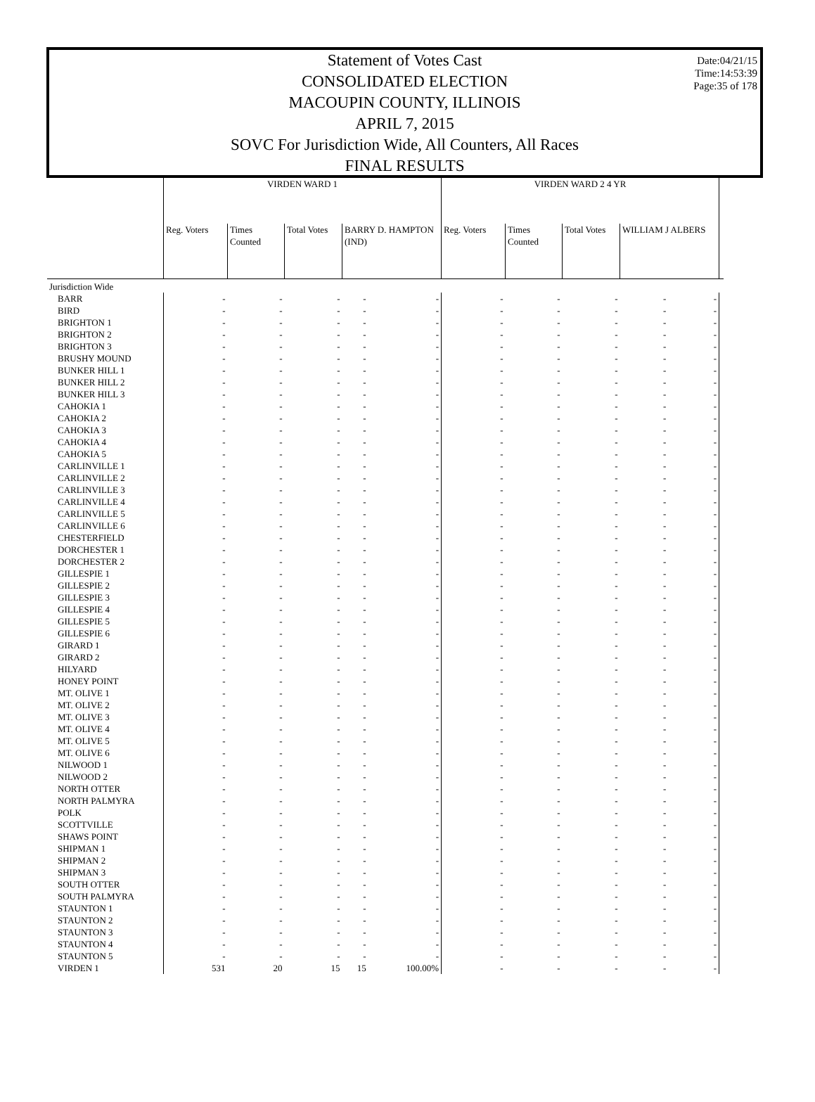Date:04/21/15
Time:14:53:39
Page:35 of 178
Statement of Votes Cast
CONSOLIDATED ELECTION
MACOUPIN COUNTY, ILLINOIS
APRIL 7, 2015
SOVC For Jurisdiction Wide, All Counters, All Races
FINAL RESULTS
| | VIRDEN WARD 1 | | | | | VIRDEN WARD 2 4 YR | | | | | |
| --- | --- | --- | --- | --- | --- | --- | --- | --- | --- | --- | --- |
| | Reg. Voters | Times Counted | Total Votes | BARRY D. HAMPTON (IND) | | Reg. Voters | Times Counted | Total Votes | WILLIAM J ALBERS | | |
| Jurisdiction Wide | | | | | | | | | | | |
| BARR | - | - | - | - | - | - | - | - | - | - | |
| BIRD | - | - | - | - | - | - | - | - | - | - | |
| BRIGHTON 1 | - | - | - | - | - | - | - | - | - | - | |
| BRIGHTON 2 | - | - | - | - | - | - | - | - | - | - | |
| BRIGHTON 3 | - | - | - | - | - | - | - | - | - | - | |
| BRUSHY MOUND | - | - | - | - | - | - | - | - | - | - | |
| BUNKER HILL 1 | - | - | - | - | - | - | - | - | - | - | |
| BUNKER HILL 2 | - | - | - | - | - | - | - | - | - | - | |
| BUNKER HILL 3 | - | - | - | - | - | - | - | - | - | - | |
| CAHOKIA 1 | - | - | - | - | - | - | - | - | - | - | |
| CAHOKIA 2 | - | - | - | - | - | - | - | - | - | - | |
| CAHOKIA 3 | - | - | - | - | - | - | - | - | - | - | |
| CAHOKIA 4 | - | - | - | - | - | - | - | - | - | - | |
| CAHOKIA 5 | - | - | - | - | - | - | - | - | - | - | |
| CARLINVILLE 1 | - | - | - | - | - | - | - | - | - | - | |
| CARLINVILLE 2 | - | - | - | - | - | - | - | - | - | - | |
| CARLINVILLE 3 | - | - | - | - | - | - | - | - | - | - | |
| CARLINVILLE 4 | - | - | - | - | - | - | - | - | - | - | |
| CARLINVILLE 5 | - | - | - | - | - | - | - | - | - | - | |
| CARLINVILLE 6 | - | - | - | - | - | - | - | - | - | - | |
| CHESTERFIELD | - | - | - | - | - | - | - | - | - | - | |
| DORCHESTER 1 | - | - | - | - | - | - | - | - | - | - | |
| DORCHESTER 2 | - | - | - | - | - | - | - | - | - | - | |
| GILLESPIE 1 | - | - | - | - | - | - | - | - | - | - | |
| GILLESPIE 2 | - | - | - | - | - | - | - | - | - | - | |
| GILLESPIE 3 | - | - | - | - | - | - | - | - | - | - | |
| GILLESPIE 4 | - | - | - | - | - | - | - | - | - | - | |
| GILLESPIE 5 | - | - | - | - | - | - | - | - | - | - | |
| GILLESPIE 6 | - | - | - | - | - | - | - | - | - | - | |
| GIRARD 1 | - | - | - | - | - | - | - | - | - | - | |
| GIRARD 2 | - | - | - | - | - | - | - | - | - | - | |
| HILYARD | - | - | - | - | - | - | - | - | - | - | |
| HONEY POINT | - | - | - | - | - | - | - | - | - | - | |
| MT. OLIVE 1 | - | - | - | - | - | - | - | - | - | - | |
| MT. OLIVE 2 | - | - | - | - | - | - | - | - | - | - | |
| MT. OLIVE 3 | - | - | - | - | - | - | - | - | - | - | |
| MT. OLIVE 4 | - | - | - | - | - | - | - | - | - | - | |
| MT. OLIVE 5 | - | - | - | - | - | - | - | - | - | - | |
| MT. OLIVE 6 | - | - | - | - | - | - | - | - | - | - | |
| NILWOOD 1 | - | - | - | - | - | - | - | - | - | - | |
| NILWOOD 2 | - | - | - | - | - | - | - | - | - | - | |
| NORTH OTTER | - | - | - | - | - | - | - | - | - | - | |
| NORTH PALMYRA | - | - | - | - | - | - | - | - | - | - | |
| POLK | - | - | - | - | - | - | - | - | - | - | |
| SCOTTVILLE | - | - | - | - | - | - | - | - | - | - | |
| SHAWS POINT | - | - | - | - | - | - | - | - | - | - | |
| SHIPMAN 1 | - | - | - | - | - | - | - | - | - | - | |
| SHIPMAN 2 | - | - | - | - | - | - | - | - | - | - | |
| SHIPMAN 3 | - | - | - | - | - | - | - | - | - | - | |
| SOUTH OTTER | - | - | - | - | - | - | - | - | - | - | |
| SOUTH PALMYRA | - | - | - | - | - | - | - | - | - | - | |
| STAUNTON 1 | - | - | - | - | - | - | - | - | - | - | |
| STAUNTON 2 | - | - | - | - | - | - | - | - | - | - | |
| STAUNTON 3 | - | - | - | - | - | - | - | - | - | - | |
| STAUNTON 4 | - | - | - | - | - | - | - | - | - | - | |
| STAUNTON 5 | - | - | - | - | - | - | - | - | - | - | |
| VIRDEN 1 | 531 | 20 | 15 | 15 | 100.00% | - | - | - | - | - | |